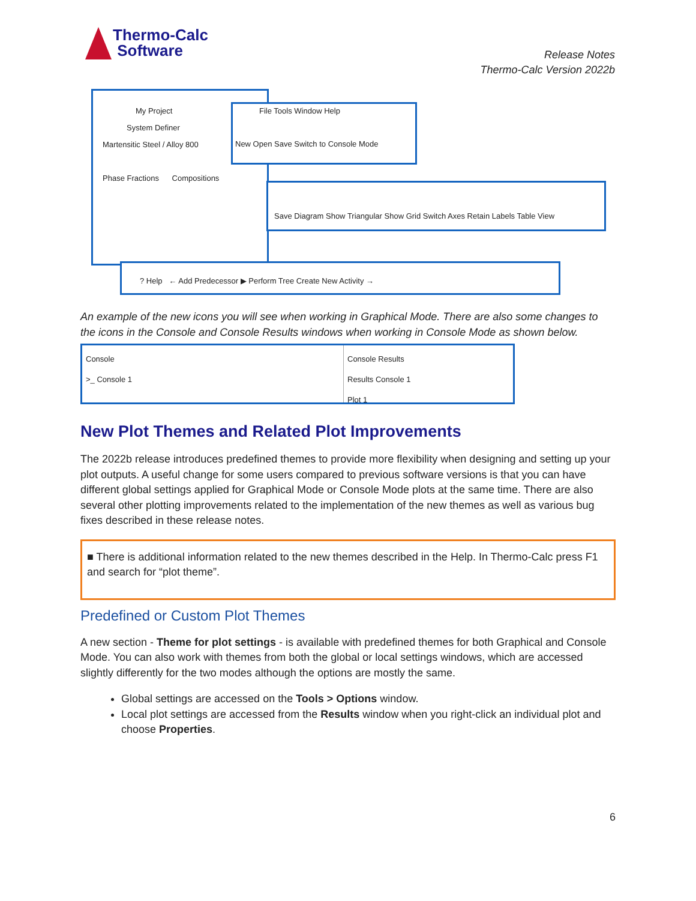Thermo-Calc
Software
Release Notes
Thermo-Calc Version 2022b
My Project
System Definer
Martensitic Steel / Alloy 800
Phase Fractions Compositions
File Tools Window Help
New Open Save Switch to Console Mode
Save Diagram Show Triangular Show Grid Switch Axes Retain Labels Table View
? Help ← Add Predecessor ▶ Perform Tree Create New Activity →
An example of the new icons you will see when working in Graphical Mode. There are also some changes to the icons in the Console and Console Results windows when working in Console Mode as shown below.
Console
>_ Console 1
Console Results
Results Console 1
Plot 1
New Plot Themes and Related Plot Improvements
The 2022b release introduces predefined themes to provide more flexibility when designing and setting up your plot outputs. A useful change for some users compared to previous software versions is that you can have different global settings applied for Graphical Mode or Console Mode plots at the same time. There are also several other plotting improvements related to the implementation of the new themes as well as various bug fixes described in these release notes.
■ There is additional information related to the new themes described in the Help. In Thermo-Calc press F1 and search for “plot theme”.
Predefined or Custom Plot Themes
A new section - Theme for plot settings - is available with predefined themes for both Graphical and Console Mode. You can also work with themes from both the global or local settings windows, which are accessed slightly differently for the two modes although the options are mostly the same.
Global settings are accessed on the Tools > Options window.
Local plot settings are accessed from the Results window when you right-click an individual plot and choose Properties.
6